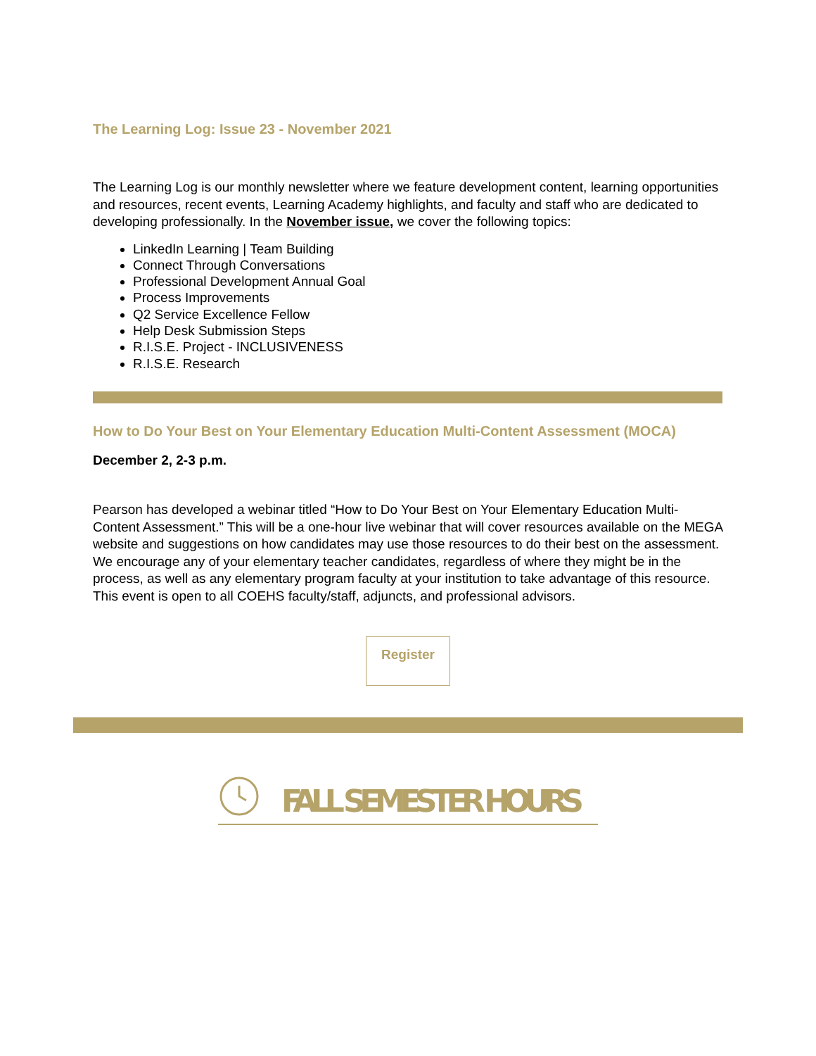The Learning Log: Issue 23 - November 2021
The Learning Log is our monthly newsletter where we feature development content, learning opportunities and resources, recent events, Learning Academy highlights, and faculty and staff who are dedicated to developing professionally. In the November issue, we cover the following topics:
LinkedIn Learning | Team Building
Connect Through Conversations
Professional Development Annual Goal
Process Improvements
Q2 Service Excellence Fellow
Help Desk Submission Steps
R.I.S.E. Project - INCLUSIVENESS
R.I.S.E. Research
How to Do Your Best on Your Elementary Education Multi-Content Assessment (MOCA)
December 2, 2-3 p.m.
Pearson has developed a webinar titled “How to Do Your Best on Your Elementary Education Multi-Content Assessment.” This will be a one-hour live webinar that will cover resources available on the MEGA website and suggestions on how candidates may use those resources to do their best on the assessment. We encourage any of your elementary teacher candidates, regardless of where they might be in the process, as well as any elementary program faculty at your institution to take advantage of this resource. This event is open to all COEHS faculty/staff, adjuncts, and professional advisors.
Register
FALL SEMESTER HOURS